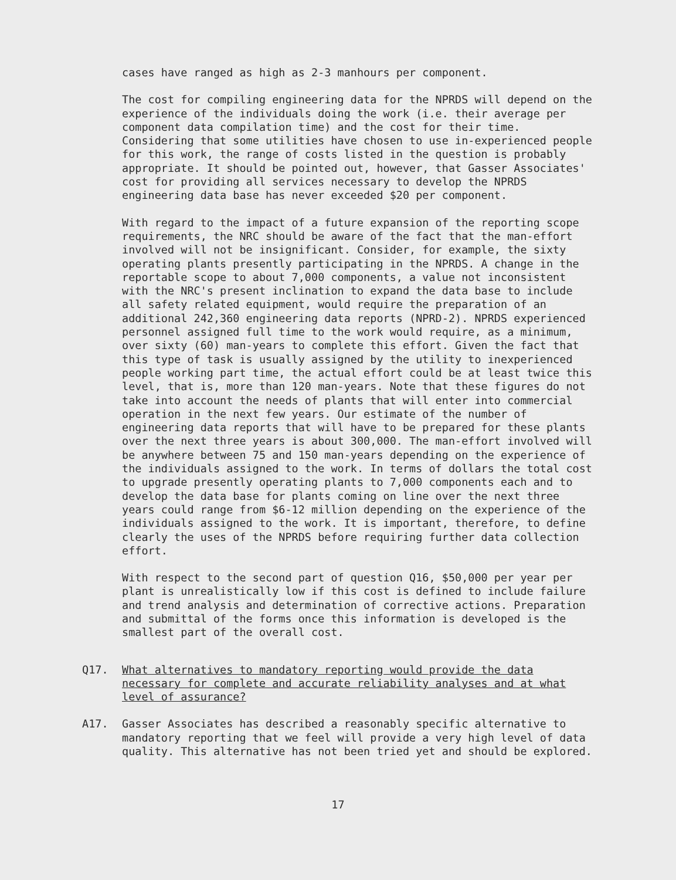cases have ranged as high as 2-3 manhours per component.
The cost for compiling engineering data for the NPRDS will depend on the experience of the individuals doing the work (i.e. their average per component data compilation time) and the cost for their time. Considering that some utilities have chosen to use in-experienced people for this work, the range of costs listed in the question is probably appropriate. It should be pointed out, however, that Gasser Associates' cost for providing all services necessary to develop the NPRDS engineering data base has never exceeded $20 per component.
With regard to the impact of a future expansion of the reporting scope requirements, the NRC should be aware of the fact that the man-effort involved will not be insignificant. Consider, for example, the sixty operating plants presently participating in the NPRDS. A change in the reportable scope to about 7,000 components, a value not inconsistent with the NRC's present inclination to expand the data base to include all safety related equipment, would require the preparation of an additional 242,360 engineering data reports (NPRD-2). NPRDS experienced personnel assigned full time to the work would require, as a minimum, over sixty (60) man-years to complete this effort. Given the fact that this type of task is usually assigned by the utility to inexperienced people working part time, the actual effort could be at least twice this level, that is, more than 120 man-years. Note that these figures do not take into account the needs of plants that will enter into commercial operation in the next few years. Our estimate of the number of engineering data reports that will have to be prepared for these plants over the next three years is about 300,000. The man-effort involved will be anywhere between 75 and 150 man-years depending on the experience of the individuals assigned to the work. In terms of dollars the total cost to upgrade presently operating plants to 7,000 components each and to develop the data base for plants coming on line over the next three years could range from $6-12 million depending on the experience of the individuals assigned to the work. It is important, therefore, to define clearly the uses of the NPRDS before requiring further data collection effort.
With respect to the second part of question Q16, $50,000 per year per plant is unrealistically low if this cost is defined to include failure and trend analysis and determination of corrective actions. Preparation and submittal of the forms once this information is developed is the smallest part of the overall cost.
Q17. What alternatives to mandatory reporting would provide the data necessary for complete and accurate reliability analyses and at what level of assurance?
A17. Gasser Associates has described a reasonably specific alternative to mandatory reporting that we feel will provide a very high level of data quality. This alternative has not been tried yet and should be explored.
17